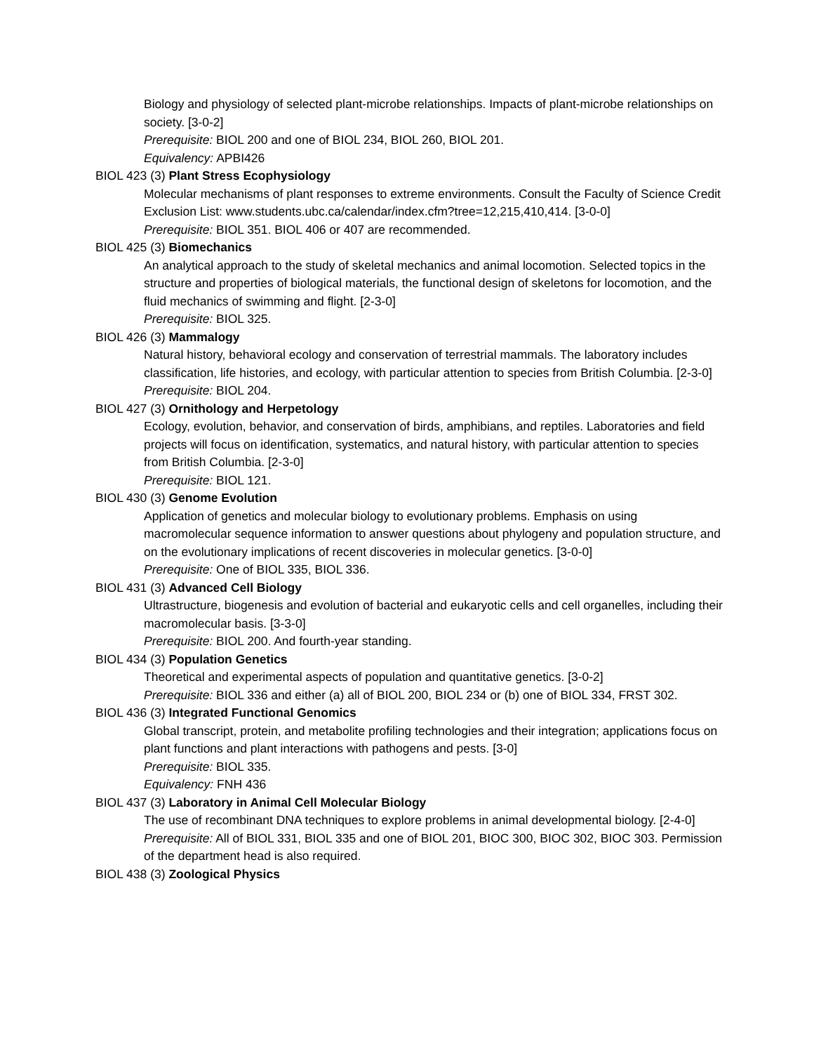Biology and physiology of selected plant-microbe relationships. Impacts of plant-microbe relationships on society. [3-0-2]
Prerequisite: BIOL 200 and one of BIOL 234, BIOL 260, BIOL 201.
Equivalency: APBI426
BIOL 423 (3) Plant Stress Ecophysiology
Molecular mechanisms of plant responses to extreme environments. Consult the Faculty of Science Credit Exclusion List: www.students.ubc.ca/calendar/index.cfm?tree=12,215,410,414. [3-0-0]
Prerequisite: BIOL 351. BIOL 406 or 407 are recommended.
BIOL 425 (3) Biomechanics
An analytical approach to the study of skeletal mechanics and animal locomotion. Selected topics in the structure and properties of biological materials, the functional design of skeletons for locomotion, and the fluid mechanics of swimming and flight. [2-3-0]
Prerequisite: BIOL 325.
BIOL 426 (3) Mammalogy
Natural history, behavioral ecology and conservation of terrestrial mammals. The laboratory includes classification, life histories, and ecology, with particular attention to species from British Columbia. [2-3-0]
Prerequisite: BIOL 204.
BIOL 427 (3) Ornithology and Herpetology
Ecology, evolution, behavior, and conservation of birds, amphibians, and reptiles. Laboratories and field projects will focus on identification, systematics, and natural history, with particular attention to species from British Columbia. [2-3-0]
Prerequisite: BIOL 121.
BIOL 430 (3) Genome Evolution
Application of genetics and molecular biology to evolutionary problems. Emphasis on using macromolecular sequence information to answer questions about phylogeny and population structure, and on the evolutionary implications of recent discoveries in molecular genetics. [3-0-0]
Prerequisite: One of BIOL 335, BIOL 336.
BIOL 431 (3) Advanced Cell Biology
Ultrastructure, biogenesis and evolution of bacterial and eukaryotic cells and cell organelles, including their macromolecular basis. [3-3-0]
Prerequisite: BIOL 200. And fourth-year standing.
BIOL 434 (3) Population Genetics
Theoretical and experimental aspects of population and quantitative genetics. [3-0-2]
Prerequisite: BIOL 336 and either (a) all of BIOL 200, BIOL 234 or (b) one of BIOL 334, FRST 302.
BIOL 436 (3) Integrated Functional Genomics
Global transcript, protein, and metabolite profiling technologies and their integration; applications focus on plant functions and plant interactions with pathogens and pests. [3-0]
Prerequisite: BIOL 335.
Equivalency: FNH 436
BIOL 437 (3) Laboratory in Animal Cell Molecular Biology
The use of recombinant DNA techniques to explore problems in animal developmental biology. [2-4-0]
Prerequisite: All of BIOL 331, BIOL 335 and one of BIOL 201, BIOC 300, BIOC 302, BIOC 303. Permission of the department head is also required.
BIOL 438 (3) Zoological Physics